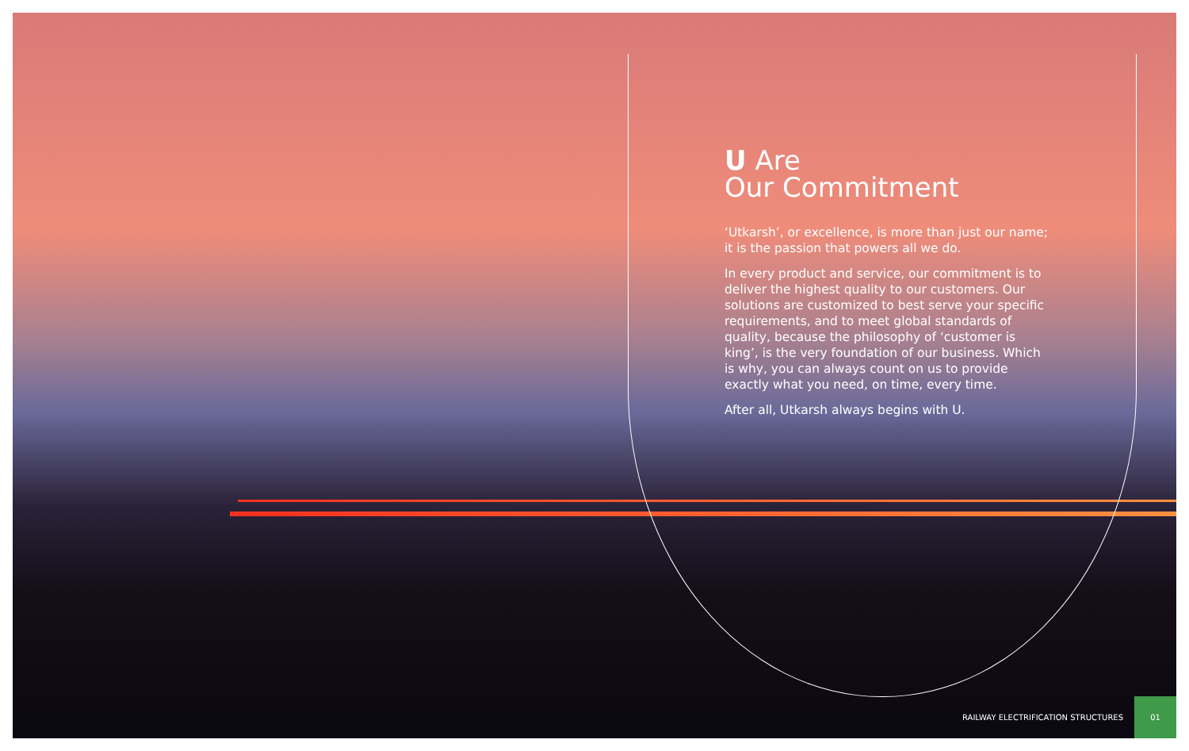U Are
Our Commitment
‘Utkarsh’, or excellence, is more than just our name; it is the passion that powers all we do.
In every product and service, our commitment is to deliver the highest quality to our customers. Our solutions are customized to best serve your specific requirements, and to meet global standards of quality, because the philosophy of ‘customer is king’, is the very foundation of our business. Which is why, you can always count on us to provide exactly what you need, on time, every time.
After all, Utkarsh always begins with U.
RAILWAY ELECTRIFICATION STRUCTURES 01